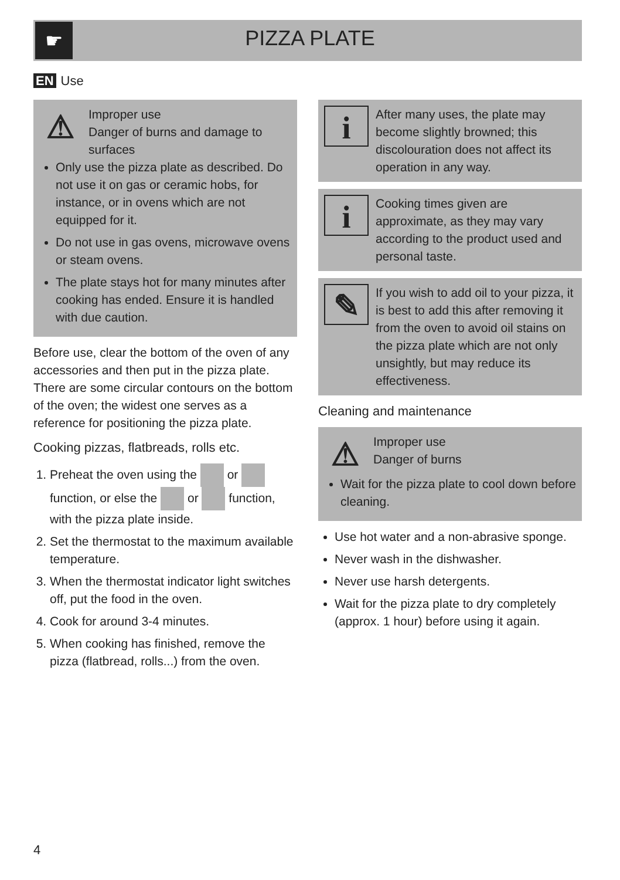☛
PIZZA PLATE
EN Use
⚠
Improper use
Danger of burns and damage to surfaces
Only use the pizza plate as described. Do not use it on gas or ceramic hobs, for instance, or in ovens which are not equipped for it.
Do not use in gas ovens, microwave ovens or steam ovens.
The plate stays hot for many minutes after cooking has ended. Ensure it is handled with due caution.
Before use, clear the bottom of the oven of any accessories and then put in the pizza plate. There are some circular contours on the bottom of the oven; the widest one serves as a reference for positioning the pizza plate.
Cooking pizzas, flatbreads, rolls etc.
1. Preheat the oven using the or function, or else the or function, with the pizza plate inside.
2. Set the thermostat to the maximum available temperature.
3. When the thermostat indicator light switches off, put the food in the oven.
4. Cook for around 3-4 minutes.
5. When cooking has finished, remove the pizza (flatbread, rolls...) from the oven.
i
After many uses, the plate may become slightly browned; this discolouration does not affect its operation in any way.
i
Cooking times given are approximate, as they may vary according to the product used and personal taste.
✎
If you wish to add oil to your pizza, it is best to add this after removing it from the oven to avoid oil stains on the pizza plate which are not only unsightly, but may reduce its effectiveness.
Cleaning and maintenance
⚠
Improper use
Danger of burns
Wait for the pizza plate to cool down before cleaning.
Use hot water and a non-abrasive sponge.
Never wash in the dishwasher.
Never use harsh detergents.
Wait for the pizza plate to dry completely (approx. 1 hour) before using it again.
4